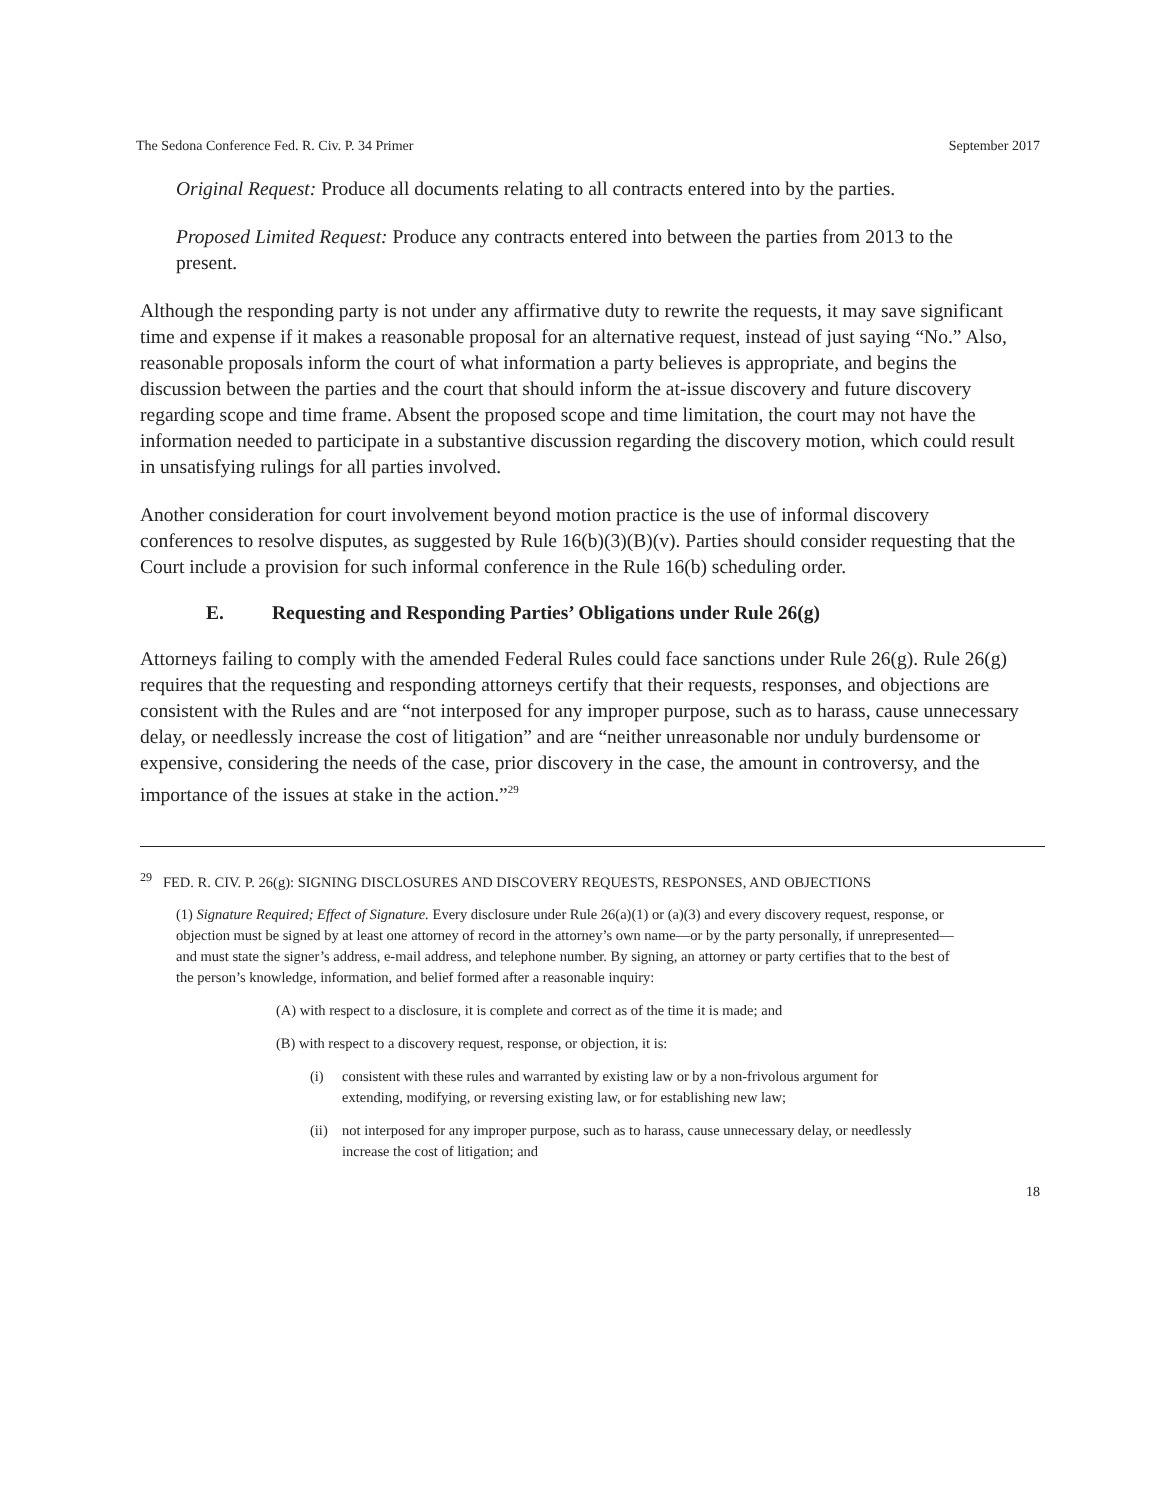The Sedona Conference Fed. R. Civ. P. 34 Primer September 2017
Original Request: Produce all documents relating to all contracts entered into by the parties.
Proposed Limited Request: Produce any contracts entered into between the parties from 2013 to the present.
Although the responding party is not under any affirmative duty to rewrite the requests, it may save significant time and expense if it makes a reasonable proposal for an alternative request, instead of just saying “No.” Also, reasonable proposals inform the court of what information a party believes is appropriate, and begins the discussion between the parties and the court that should inform the at-issue discovery and future discovery regarding scope and time frame. Absent the proposed scope and time limitation, the court may not have the information needed to participate in a substantive discussion regarding the discovery motion, which could result in unsatisfying rulings for all parties involved.
Another consideration for court involvement beyond motion practice is the use of informal discovery conferences to resolve disputes, as suggested by Rule 16(b)(3)(B)(v). Parties should consider requesting that the Court include a provision for such informal conference in the Rule 16(b) scheduling order.
E. Requesting and Responding Parties’ Obligations under Rule 26(g)
Attorneys failing to comply with the amended Federal Rules could face sanctions under Rule 26(g). Rule 26(g) requires that the requesting and responding attorneys certify that their requests, responses, and objections are consistent with the Rules and are “not interposed for any improper purpose, such as to harass, cause unnecessary delay, or needlessly increase the cost of litigation” and are “neither unreasonable nor unduly burdensome or expensive, considering the needs of the case, prior discovery in the case, the amount in controversy, and the importance of the issues at stake in the action.”<sup>29</sup>
<sup>29</sup> FED. R. CIV. P. 26(g): SIGNING DISCLOSURES AND DISCOVERY REQUESTS, RESPONSES, AND OBJECTIONS
(1) Signature Required; Effect of Signature. Every disclosure under Rule 26(a)(1) or (a)(3) and every discovery request, response, or objection must be signed by at least one attorney of record in the attorney’s own name—or by the party personally, if unrepresented—and must state the signer’s address, e-mail address, and telephone number. By signing, an attorney or party certifies that to the best of the person’s knowledge, information, and belief formed after a reasonable inquiry:
(A) with respect to a disclosure, it is complete and correct as of the time it is made; and
(B) with respect to a discovery request, response, or objection, it is:
(i) consistent with these rules and warranted by existing law or by a non-frivolous argument for extending, modifying, or reversing existing law, or for establishing new law;
(ii) not interposed for any improper purpose, such as to harass, cause unnecessary delay, or needlessly increase the cost of litigation; and
18